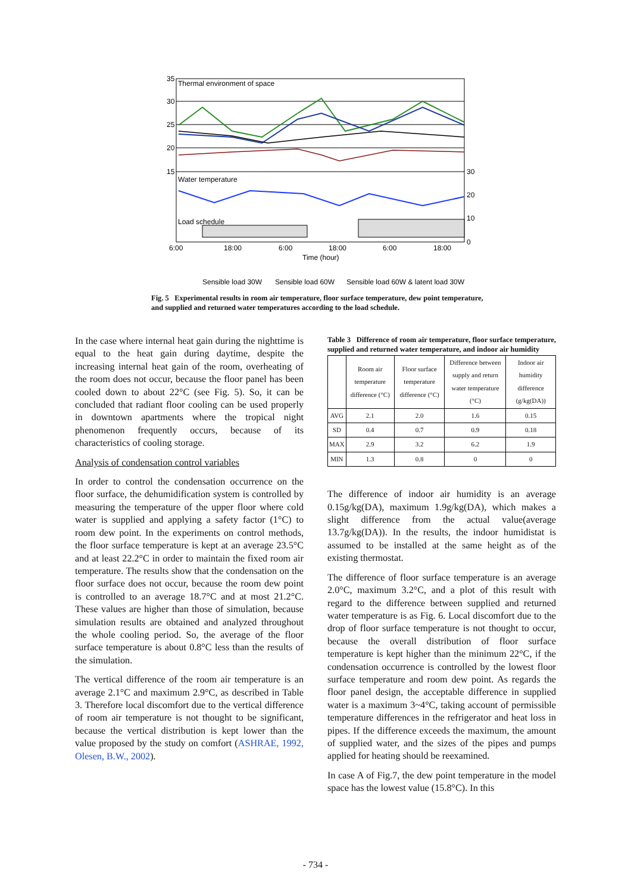Thermal environment of space
Water temperature
Load schedule
35
30
25
20
15
30
20
10
0
6:00
18:00
6:00
18:00
6:00
18:00
Time (hour)
Sensible load 30W
Sensible load 60W
Sensible load 60W & latent load 30W
Fig. 5 Experimental results in room air temperature, floor surface temperature, dew point temperature, and supplied and returned water temperatures according to the load schedule.
In the case where internal heat gain during the nighttime is equal to the heat gain during daytime, despite the increasing internal heat gain of the room, overheating of the room does not occur, because the floor panel has been cooled down to about 22°C (see Fig. 5). So, it can be concluded that radiant floor cooling can be used properly in downtown apartments where the tropical night phenomenon frequently occurs, because of its characteristics of cooling storage.
Analysis of condensation control variables
In order to control the condensation occurrence on the floor surface, the dehumidification system is controlled by measuring the temperature of the upper floor where cold water is supplied and applying a safety factor (1°C) to room dew point. In the experiments on control methods, the floor surface temperature is kept at an average 23.5°C and at least 22.2°C in order to maintain the fixed room air temperature. The results show that the condensation on the floor surface does not occur, because the room dew point is controlled to an average 18.7°C and at most 21.2°C. These values are higher than those of simulation, because simulation results are obtained and analyzed throughout the whole cooling period. So, the average of the floor surface temperature is about 0.8°C less than the results of the simulation.
The vertical difference of the room air temperature is an average 2.1°C and maximum 2.9°C, as described in Table 3. Therefore local discomfort due to the vertical difference of room air temperature is not thought to be significant, because the vertical distribution is kept lower than the value proposed by the study on comfort (ASHRAE, 1992, Olesen, B.W., 2002).
Table 3 Difference of room air temperature, floor surface temperature, supplied and returned water temperature, and indoor air humidity
| | Room air temperature difference (°C) | Floor surface temperature difference (°C) | Difference between supply and return water temperature (°C) | Indoor air humidity difference (g/kg(DA)) |
| --- | --- | --- | --- | --- |
| AVG | 2.1 | 2.0 | 1.6 | 0.15 |
| SD | 0.4 | 0.7 | 0.9 | 0.18 |
| MAX | 2.9 | 3.2 | 6.2 | 1.9 |
| MIN | 1.3 | 0.8 | 0 | 0 |
The difference of indoor air humidity is an average 0.15g/kg(DA), maximum 1.9g/kg(DA), which makes a slight difference from the actual value(average 13.7g/kg(DA)). In the results, the indoor humidistat is assumed to be installed at the same height as of the existing thermostat.
The difference of floor surface temperature is an average 2.0°C, maximum 3.2°C, and a plot of this result with regard to the difference between supplied and returned water temperature is as Fig. 6. Local discomfort due to the drop of floor surface temperature is not thought to occur, because the overall distribution of floor surface temperature is kept higher than the minimum 22°C, if the condensation occurrence is controlled by the lowest floor surface temperature and room dew point. As regards the floor panel design, the acceptable difference in supplied water is a maximum 3~4°C, taking account of permissible temperature differences in the refrigerator and heat loss in pipes. If the difference exceeds the maximum, the amount of supplied water, and the sizes of the pipes and pumps applied for heating should be reexamined.
In case A of Fig.7, the dew point temperature in the model space has the lowest value (15.8°C). In this
- 734 -